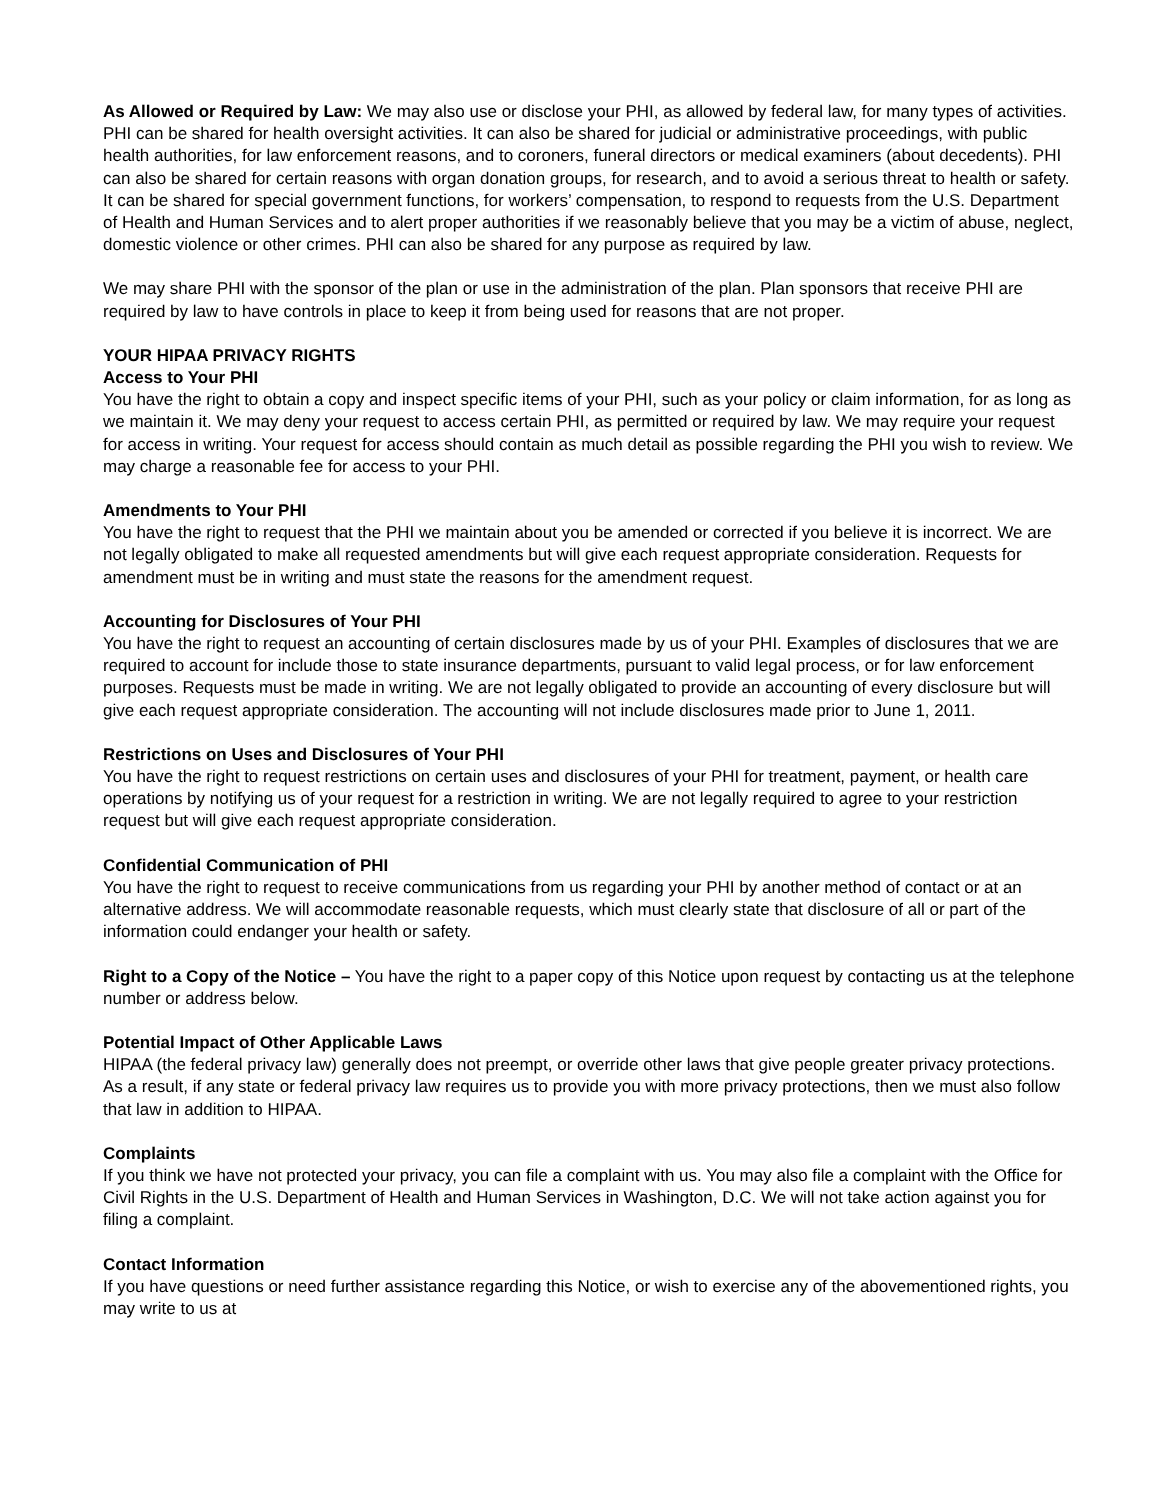As Allowed or Required by Law: We may also use or disclose your PHI, as allowed by federal law, for many types of activities. PHI can be shared for health oversight activities. It can also be shared for judicial or administrative proceedings, with public health authorities, for law enforcement reasons, and to coroners, funeral directors or medical examiners (about decedents). PHI can also be shared for certain reasons with organ donation groups, for research, and to avoid a serious threat to health or safety. It can be shared for special government functions, for workers’ compensation, to respond to requests from the U.S. Department of Health and Human Services and to alert proper authorities if we reasonably believe that you may be a victim of abuse, neglect, domestic violence or other crimes. PHI can also be shared for any purpose as required by law.
We may share PHI with the sponsor of the plan or use in the administration of the plan. Plan sponsors that receive PHI are required by law to have controls in place to keep it from being used for reasons that are not proper.
YOUR HIPAA PRIVACY RIGHTS
Access to Your PHI
You have the right to obtain a copy and inspect specific items of your PHI, such as your policy or claim information, for as long as we maintain it. We may deny your request to access certain PHI, as permitted or required by law. We may require your request for access in writing. Your request for access should contain as much detail as possible regarding the PHI you wish to review. We may charge a reasonable fee for access to your PHI.
Amendments to Your PHI
You have the right to request that the PHI we maintain about you be amended or corrected if you believe it is incorrect. We are not legally obligated to make all requested amendments but will give each request appropriate consideration. Requests for amendment must be in writing and must state the reasons for the amendment request.
Accounting for Disclosures of Your PHI
You have the right to request an accounting of certain disclosures made by us of your PHI. Examples of disclosures that we are required to account for include those to state insurance departments, pursuant to valid legal process, or for law enforcement purposes. Requests must be made in writing. We are not legally obligated to provide an accounting of every disclosure but will give each request appropriate consideration. The accounting will not include disclosures made prior to June 1, 2011.
Restrictions on Uses and Disclosures of Your PHI
You have the right to request restrictions on certain uses and disclosures of your PHI for treatment, payment, or health care operations by notifying us of your request for a restriction in writing. We are not legally required to agree to your restriction request but will give each request appropriate consideration.
Confidential Communication of PHI
You have the right to request to receive communications from us regarding your PHI by another method of contact or at an alternative address. We will accommodate reasonable requests, which must clearly state that disclosure of all or part of the information could endanger your health or safety.
Right to a Copy of the Notice – You have the right to a paper copy of this Notice upon request by contacting us at the telephone number or address below.
Potential Impact of Other Applicable Laws
HIPAA (the federal privacy law) generally does not preempt, or override other laws that give people greater privacy protections. As a result, if any state or federal privacy law requires us to provide you with more privacy protections, then we must also follow that law in addition to HIPAA.
Complaints
If you think we have not protected your privacy, you can file a complaint with us. You may also file a complaint with the Office for Civil Rights in the U.S. Department of Health and Human Services in Washington, D.C. We will not take action against you for filing a complaint.
Contact Information
If you have questions or need further assistance regarding this Notice, or wish to exercise any of the abovementioned rights, you may write to us at